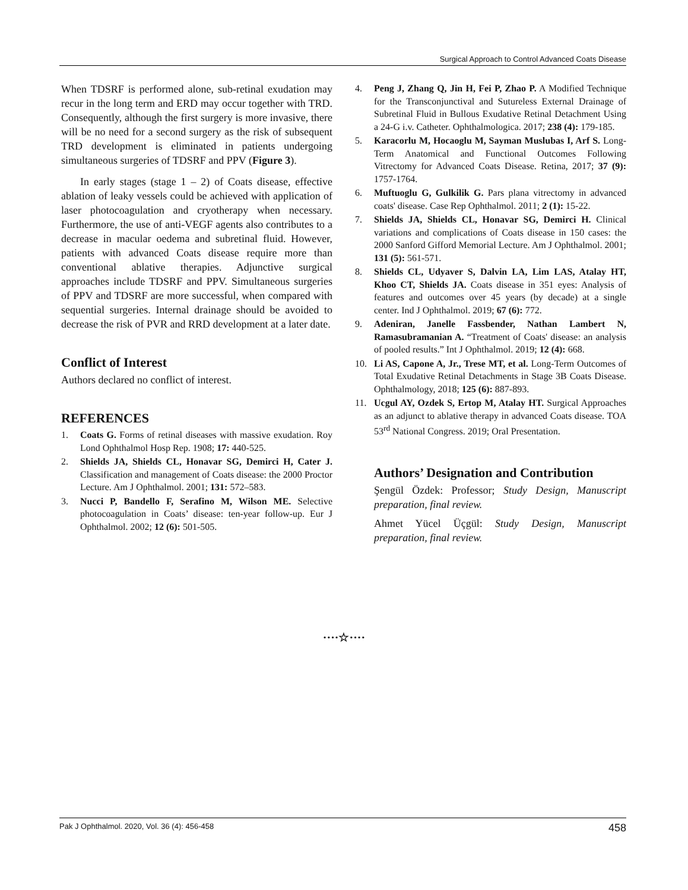Surgical Approach to Control Advanced Coats Disease
When TDSRF is performed alone, sub-retinal exudation may recur in the long term and ERD may occur together with TRD. Consequently, although the first surgery is more invasive, there will be no need for a second surgery as the risk of subsequent TRD development is eliminated in patients undergoing simultaneous surgeries of TDSRF and PPV (Figure 3).
In early stages (stage 1 – 2) of Coats disease, effective ablation of leaky vessels could be achieved with application of laser photocoagulation and cryotherapy when necessary. Furthermore, the use of anti-VEGF agents also contributes to a decrease in macular oedema and subretinal fluid. However, patients with advanced Coats disease require more than conventional ablative therapies. Adjunctive surgical approaches include TDSRF and PPV. Simultaneous surgeries of PPV and TDSRF are more successful, when compared with sequential surgeries. Internal drainage should be avoided to decrease the risk of PVR and RRD development at a later date.
Conflict of Interest
Authors declared no conflict of interest.
REFERENCES
1. Coats G. Forms of retinal diseases with massive exudation. Roy Lond Ophthalmol Hosp Rep. 1908; 17: 440-525.
2. Shields JA, Shields CL, Honavar SG, Demirci H, Cater J. Classification and management of Coats disease: the 2000 Proctor Lecture. Am J Ophthalmol. 2001; 131: 572–583.
3. Nucci P, Bandello F, Serafino M, Wilson ME. Selective photocoagulation in Coats’ disease: ten-year follow-up. Eur J Ophthalmol. 2002; 12 (6): 501-505.
4. Peng J, Zhang Q, Jin H, Fei P, Zhao P. A Modified Technique for the Transconjunctival and Sutureless External Drainage of Subretinal Fluid in Bullous Exudative Retinal Detachment Using a 24-G i.v. Catheter. Ophthalmologica. 2017; 238 (4): 179-185.
5. Karacorlu M, Hocaoglu M, Sayman Muslubas I, Arf S. Long-Term Anatomical and Functional Outcomes Following Vitrectomy for Advanced Coats Disease. Retina, 2017; 37 (9): 1757-1764.
6. Muftuoglu G, Gulkilik G. Pars plana vitrectomy in advanced coats' disease. Case Rep Ophthalmol. 2011; 2 (1): 15-22.
7. Shields JA, Shields CL, Honavar SG, Demirci H. Clinical variations and complications of Coats disease in 150 cases: the 2000 Sanford Gifford Memorial Lecture. Am J Ophthalmol. 2001; 131 (5): 561-571.
8. Shields CL, Udyaver S, Dalvin LA, Lim LAS, Atalay HT, Khoo CT, Shields JA. Coats disease in 351 eyes: Analysis of features and outcomes over 45 years (by decade) at a single center. Ind J Ophthalmol. 2019; 67 (6): 772.
9. Adeniran, Janelle Fassbender, Nathan Lambert N, Ramasubramanian A. “Treatment of Coats' disease: an analysis of pooled results.” Int J Ophthalmol. 2019; 12 (4): 668.
10. Li AS, Capone A, Jr., Trese MT, et al. Long-Term Outcomes of Total Exudative Retinal Detachments in Stage 3B Coats Disease. Ophthalmology, 2018; 125 (6): 887-893.
11. Ucgul AY, Ozdek S, Ertop M, Atalay HT. Surgical Approaches as an adjunct to ablative therapy in advanced Coats disease. TOA 53<sup>rd</sup> National Congress. 2019; Oral Presentation.
Authors’ Designation and Contribution
Şengül Özdek: Professor; Study Design, Manuscript preparation, final review.
Ahmet Yücel Üçgül: Study Design, Manuscript preparation, final review.
····☆····
Pak J Ophthalmol. 2020, Vol. 36 (4): 456-458 458